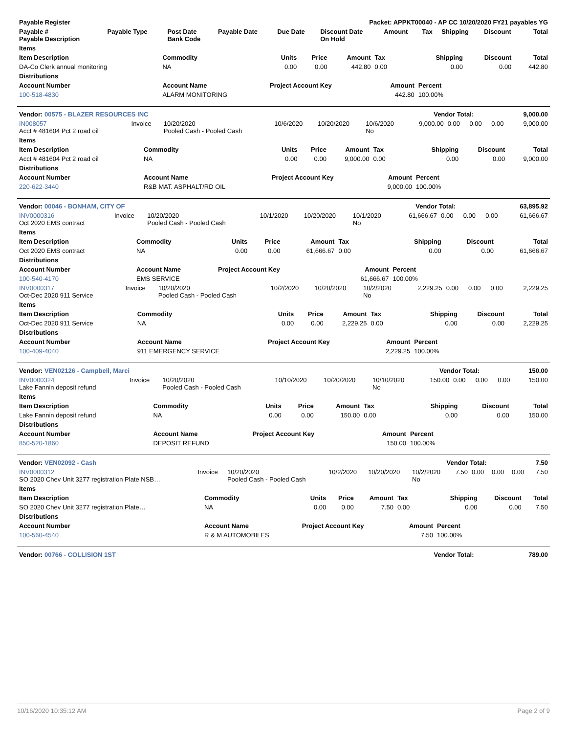| Payable Register | Packet: APPKT00040 - AP CC 10/20/2020 FY21 payables YG |
| --- | --- |
| Payable # Payable Description | Payable Type | Post Date Bank Code | Payable Date | Due Date | Discount Date On Hold | Amount | Tax | Shipping | Discount | Total |
| --- | --- | --- | --- | --- | --- | --- | --- | --- | --- | --- |
| Items | | | | | | | | |
| --- | --- | --- | --- | --- | --- | --- | --- | --- |
| Item Description | Commodity | Units | Price | Amount | Tax | Shipping | Discount | Total |
| DA-Co Clerk annual monitoring | NA | 0.00 | 0.00 | 442.80 | 0.00 | 0.00 | 0.00 | 442.80 |
| Distributions | | | | | | | | |
| Account Number | Account Name | Project Account Key | | | Amount | Percent | | |
| 100-518-4830 | ALARM MONITORING | | | | 442.80 | 100.00% | | |
| Vendor: 00575 - BLAZER RESOURCES INC | Vendor Total: | 9,000.00 |
| --- | --- | --- |
| IN008057 Acct # 481604 Pct 2 road oil | Invoice | 10/20/2020 Pooled Cash - Pooled Cash | 10/6/2020 | 10/20/2020 | 10/6/2020 No | 9,000.00 | 0.00 | 0.00 | 0.00 | 9,000.00 |
| Items | | | | | | | | |
| --- | --- | --- | --- | --- | --- | --- | --- | --- |
| Item Description | Commodity | Units | Price | Amount | Tax | Shipping | Discount | Total |
| Acct # 481604 Pct 2 road oil | NA | 0.00 | 0.00 | 9,000.00 | 0.00 | 0.00 | 0.00 | 9,000.00 |
| Distributions | | | | | | | | |
| Account Number | Account Name | Project Account Key | | | Amount | Percent | | |
| 220-622-3440 | R&B MAT. ASPHALT/RD OIL | | | | 9,000.00 | 100.00% | | |
| Vendor: 00046 - BONHAM, CITY OF | Vendor Total: | 63,895.92 |
| --- | --- | --- |
| INV0000316 Oct 2020 EMS contract | Invoice | 10/20/2020 Pooled Cash - Pooled Cash | 10/1/2020 | 10/20/2020 | 10/1/2020 No | 61,666.67 | 0.00 | 0.00 | 0.00 | 61,666.67 |
| Items | | | | | | | | |
| --- | --- | --- | --- | --- | --- | --- | --- | --- |
| Item Description | Commodity | Units | Price | Amount | Tax | Shipping | Discount | Total |
| Oct 2020 EMS contract | NA | 0.00 | 0.00 | 61,666.67 | 0.00 | 0.00 | 0.00 | 61,666.67 |
| Distributions | | | | | | | | |
| Account Number | Account Name | Project Account Key | | | Amount | Percent | | |
| 100-540-4170 | EMS SERVICE | | | | 61,666.67 | 100.00% | | |
| INV0000317 Oct-Dec 2020 911 Service | Invoice | 10/20/2020 Pooled Cash - Pooled Cash | 10/2/2020 | 10/20/2020 | 10/2/2020 No | 2,229.25 | 0.00 | 0.00 | 0.00 | 2,229.25 |
| Items | | | | | | | | |
| --- | --- | --- | --- | --- | --- | --- | --- | --- |
| Item Description | Commodity | Units | Price | Amount | Tax | Shipping | Discount | Total |
| Oct-Dec 2020 911 Service | NA | 0.00 | 0.00 | 2,229.25 | 0.00 | 0.00 | 0.00 | 2,229.25 |
| Distributions | | | | | | | | |
| Account Number | Account Name | Project Account Key | | | Amount | Percent | | |
| 100-409-4040 | 911 EMERGENCY SERVICE | | | | 2,229.25 | 100.00% | | |
| Vendor: VEN02126 - Campbell, Marci | Vendor Total: | 150.00 |
| --- | --- | --- |
| INV0000324 Lake Fannin deposit refund | Invoice | 10/20/2020 Pooled Cash - Pooled Cash | 10/10/2020 | 10/20/2020 | 10/10/2020 No | 150.00 | 0.00 | 0.00 | 0.00 | 150.00 |
| Items | | | | | | | | |
| --- | --- | --- | --- | --- | --- | --- | --- | --- |
| Item Description | Commodity | Units | Price | Amount | Tax | Shipping | Discount | Total |
| Lake Fannin deposit refund | NA | 0.00 | 0.00 | 150.00 | 0.00 | 0.00 | 0.00 | 150.00 |
| Distributions | | | | | | | | |
| Account Number | Account Name | Project Account Key | | | Amount | Percent | | |
| 850-520-1860 | DEPOSIT REFUND | | | | 150.00 | 100.00% | | |
| Vendor: VEN02092 - Cash | Vendor Total: | 7.50 |
| --- | --- | --- |
| INV0000312 SO 2020 Chev Unit 3277 registration Plate NSB… | Invoice | 10/20/2020 Pooled Cash - Pooled Cash | 10/2/2020 | 10/20/2020 | 10/2/2020 No | 7.50 | 0.00 | 0.00 | 0.00 | 7.50 |
| Items | | | | | | | | |
| --- | --- | --- | --- | --- | --- | --- | --- | --- |
| Item Description | Commodity | Units | Price | Amount | Tax | Shipping | Discount | Total |
| SO 2020 Chev Unit 3277 registration Plate… | NA | 0.00 | 0.00 | 7.50 | 0.00 | 0.00 | 0.00 | 7.50 |
| Distributions | | | | | | | | |
| Account Number | Account Name | Project Account Key | | | Amount | Percent | | |
| 100-560-4540 | R & M AUTOMOBILES | | | | 7.50 | 100.00% | | |
| Vendor: 00766 - COLLISION 1ST | Vendor Total: | 789.00 |
| --- | --- | --- |
10/16/2020 10:35:12 AM Page 2 of 9